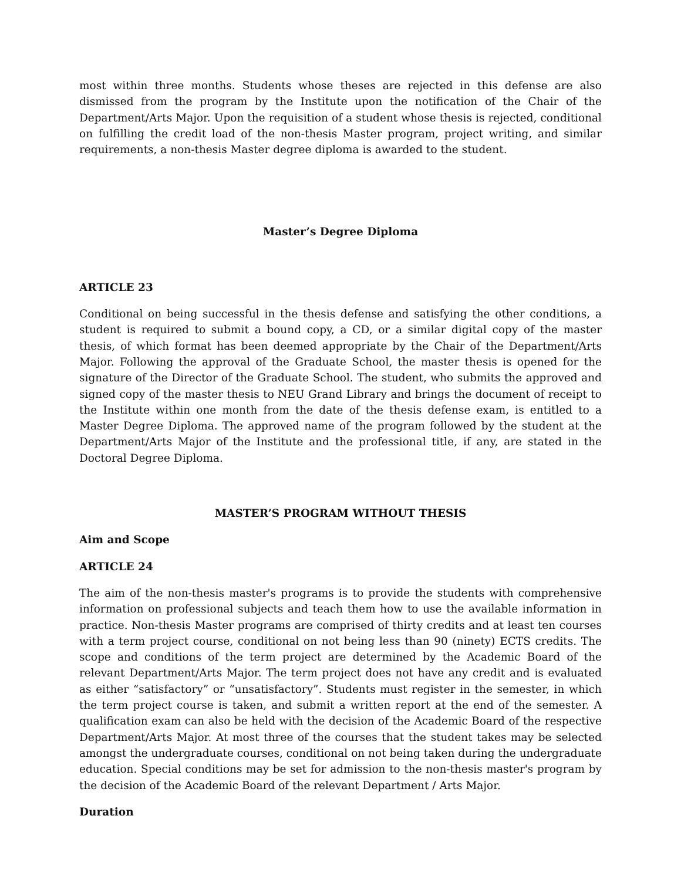most within three months. Students whose theses are rejected in this defense are also dismissed from the program by the Institute upon the notification of the Chair of the Department/Arts Major. Upon the requisition of a student whose thesis is rejected, conditional on fulfilling the credit load of the non-thesis Master program, project writing, and similar requirements, a non-thesis Master degree diploma is awarded to the student.
Master’s Degree Diploma
ARTICLE 23
Conditional on being successful in the thesis defense and satisfying the other conditions, a student is required to submit a bound copy, a CD, or a similar digital copy of the master thesis, of which format has been deemed appropriate by the Chair of the Department/Arts Major. Following the approval of the Graduate School, the master thesis is opened for the signature of the Director of the Graduate School. The student, who submits the approved and signed copy of the master thesis to NEU Grand Library and brings the document of receipt to the Institute within one month from the date of the thesis defense exam, is entitled to a Master Degree Diploma. The approved name of the program followed by the student at the Department/Arts Major of the Institute and the professional title, if any, are stated in the Doctoral Degree Diploma.
MASTER’S PROGRAM WITHOUT THESIS
Aim and Scope
ARTICLE 24
The aim of the non-thesis master's programs is to provide the students with comprehensive information on professional subjects and teach them how to use the available information in practice. Non-thesis Master programs are comprised of thirty credits and at least ten courses with a term project course, conditional on not being less than 90 (ninety) ECTS credits. The scope and conditions of the term project are determined by the Academic Board of the relevant Department/Arts Major. The term project does not have any credit and is evaluated as either “satisfactory” or “unsatisfactory”. Students must register in the semester, in which the term project course is taken, and submit a written report at the end of the semester. A qualification exam can also be held with the decision of the Academic Board of the respective Department/Arts Major. At most three of the courses that the student takes may be selected amongst the undergraduate courses, conditional on not being taken during the undergraduate education. Special conditions may be set for admission to the non-thesis master's program by the decision of the Academic Board of the relevant Department / Arts Major.
Duration